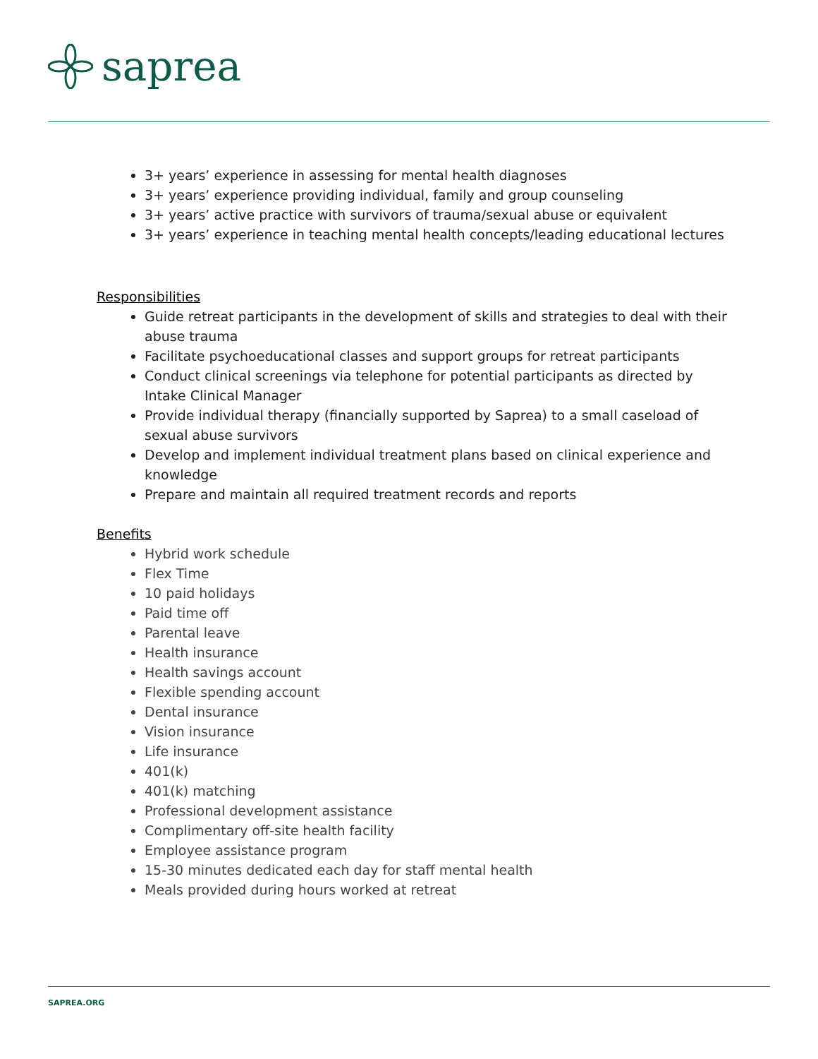saprea
3+ years’ experience in assessing for mental health diagnoses
3+ years’ experience providing individual, family and group counseling
3+ years’ active practice with survivors of trauma/sexual abuse or equivalent
3+ years’ experience in teaching mental health concepts/leading educational lectures
Responsibilities
Guide retreat participants in the development of skills and strategies to deal with their abuse trauma
Facilitate psychoeducational classes and support groups for retreat participants
Conduct clinical screenings via telephone for potential participants as directed by Intake Clinical Manager
Provide individual therapy (financially supported by Saprea) to a small caseload of sexual abuse survivors
Develop and implement individual treatment plans based on clinical experience and knowledge
Prepare and maintain all required treatment records and reports
Benefits
Hybrid work schedule
Flex Time
10 paid holidays
Paid time off
Parental leave
Health insurance
Health savings account
Flexible spending account
Dental insurance
Vision insurance
Life insurance
401(k)
401(k) matching
Professional development assistance
Complimentary off-site health facility
Employee assistance program
15-30 minutes dedicated each day for staff mental health
Meals provided during hours worked at retreat
SAPREA.ORG